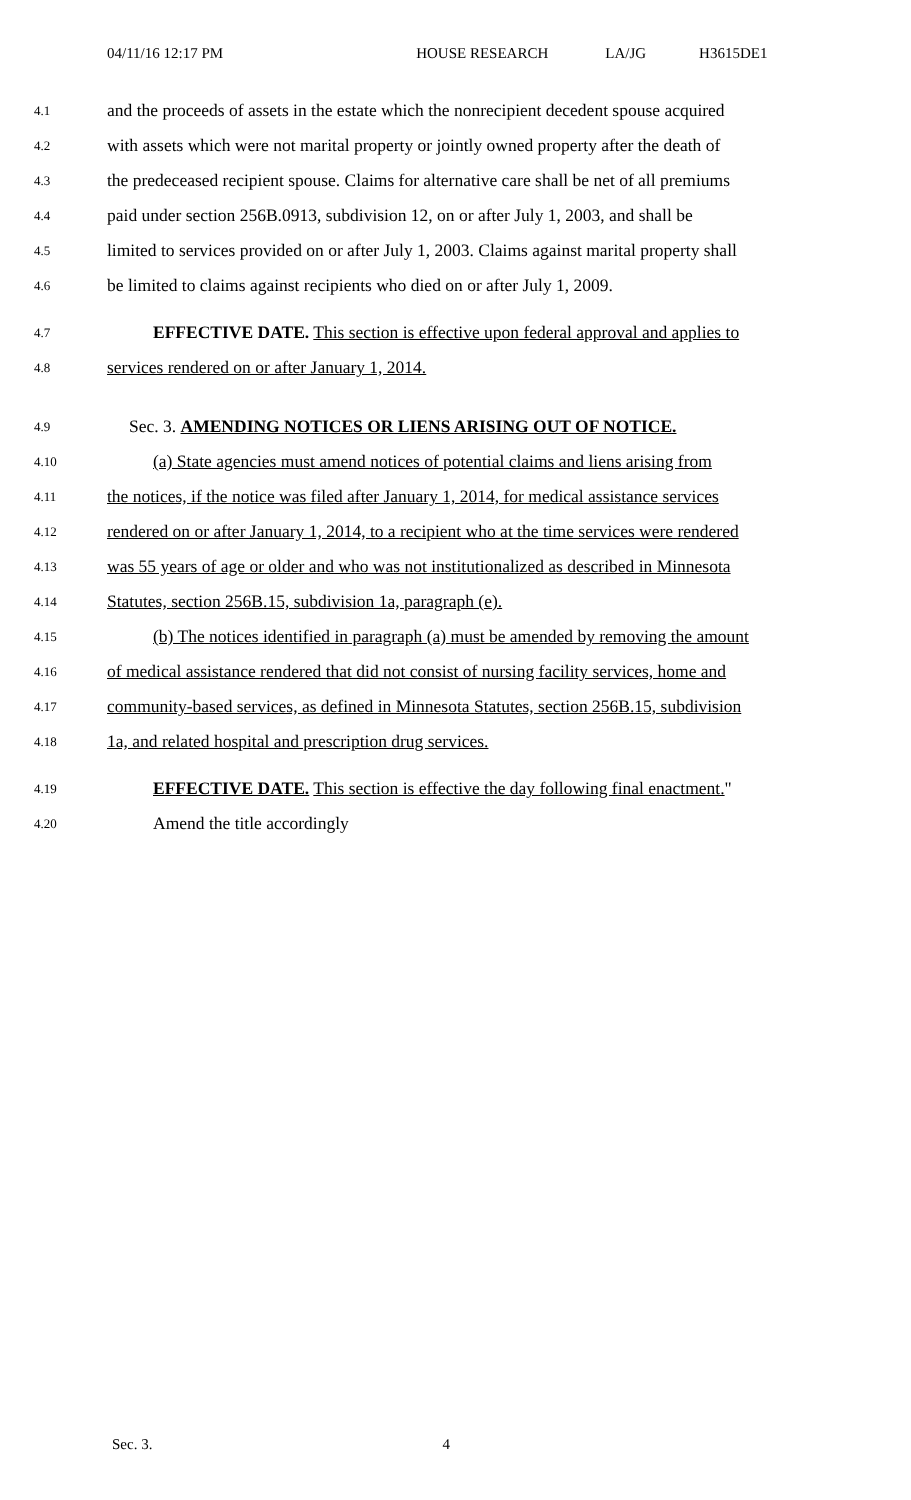04/11/16 12:17 PM HOUSE RESEARCH LA/JG H3615DE1
4.1 and the proceeds of assets in the estate which the nonrecipient decedent spouse acquired
4.2 with assets which were not marital property or jointly owned property after the death of
4.3 the predeceased recipient spouse. Claims for alternative care shall be net of all premiums
4.4 paid under section 256B.0913, subdivision 12, on or after July 1, 2003, and shall be
4.5 limited to services provided on or after July 1, 2003. Claims against marital property shall
4.6 be limited to claims against recipients who died on or after July 1, 2009.
4.7 EFFECTIVE DATE. This section is effective upon federal approval and applies to
4.8 services rendered on or after January 1, 2014.
4.9 Sec. 3. AMENDING NOTICES OR LIENS ARISING OUT OF NOTICE.
4.10 (a) State agencies must amend notices of potential claims and liens arising from
4.11 the notices, if the notice was filed after January 1, 2014, for medical assistance services
4.12 rendered on or after January 1, 2014, to a recipient who at the time services were rendered
4.13 was 55 years of age or older and who was not institutionalized as described in Minnesota
4.14 Statutes, section 256B.15, subdivision 1a, paragraph (e).
4.15 (b) The notices identified in paragraph (a) must be amended by removing the amount
4.16 of medical assistance rendered that did not consist of nursing facility services, home and
4.17 community-based services, as defined in Minnesota Statutes, section 256B.15, subdivision
4.18 1a, and related hospital and prescription drug services.
4.19 EFFECTIVE DATE. This section is effective the day following final enactment."
4.20 Amend the title accordingly
Sec. 3. 4